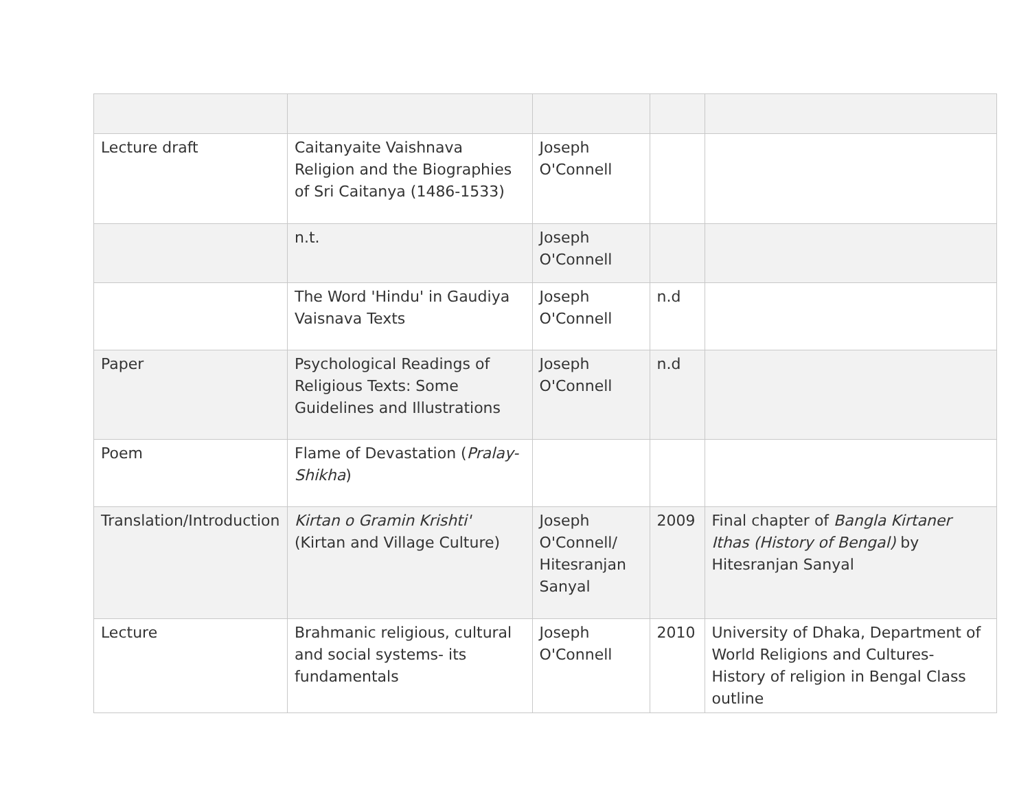| Lecture draft | Caitanyaite Vaishnava Religion and the Biographies of Sri Caitanya (1486-1533) | Joseph O'Connell | | |
| | n.t. | Joseph O'Connell | | |
| | The Word 'Hindu' in Gaudiya Vaisnava Texts | Joseph O'Connell | n.d | |
| Paper | Psychological Readings of Religious Texts: Some Guidelines and Illustrations | Joseph O'Connell | n.d | |
| Poem | Flame of Devastation ( Pralay-Shikha ) | | | |
| Translation/Introduction | Kirtan o Gramin Krishti' (Kirtan and Village Culture) | Joseph O'Connell/ Hitesranjan Sanyal | 2009 | Final chapter of Bangla Kirtaner Ithas (History of Bengal) by Hitesranjan Sanyal |
| Lecture | Brahmanic religious, cultural and social systems- its fundamentals | Joseph O'Connell | 2010 | University of Dhaka, Department of World Religions and Cultures- History of religion in Bengal Class outline |